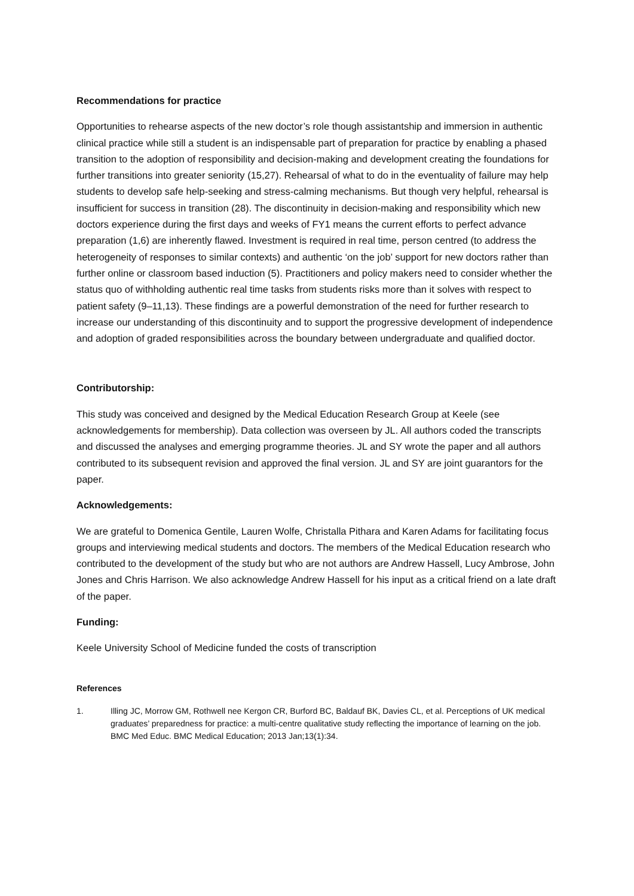Recommendations for practice
Opportunities to rehearse aspects of the new doctor’s role though assistantship and immersion in authentic clinical practice while still a student is an indispensable part of preparation for practice by enabling a phased transition to the adoption of responsibility and decision-making and development creating the foundations for further transitions into greater seniority (15,27). Rehearsal of what to do in the eventuality of failure may help students to develop safe help-seeking and stress-calming mechanisms. But though very helpful, rehearsal is insufficient for success in transition (28). The discontinuity in decision-making and responsibility which new doctors experience during the first days and weeks of FY1 means the current efforts to perfect advance preparation (1,6) are inherently flawed. Investment is required in real time, person centred (to address the heterogeneity of responses to similar contexts) and authentic ‘on the job’ support for new doctors rather than further online or classroom based induction (5). Practitioners and policy makers need to consider whether the status quo of withholding authentic real time tasks from students risks more than it solves with respect to patient safety (9–11,13). These findings are a powerful demonstration of the need for further research to increase our understanding of this discontinuity and to support the progressive development of independence and adoption of graded responsibilities across the boundary between undergraduate and qualified doctor.
Contributorship:
This study was conceived and designed by the Medical Education Research Group at Keele (see acknowledgements for membership). Data collection was overseen by JL. All authors coded the transcripts and discussed the analyses and emerging programme theories. JL and SY wrote the paper and all authors contributed to its subsequent revision and approved the final version. JL and SY are joint guarantors for the paper.
Acknowledgements:
We are grateful to Domenica Gentile, Lauren Wolfe, Christalla Pithara and Karen Adams for facilitating focus groups and interviewing medical students and doctors. The members of the Medical Education research who contributed to the development of the study but who are not authors are Andrew Hassell, Lucy Ambrose, John Jones and Chris Harrison. We also acknowledge Andrew Hassell for his input as a critical friend on a late draft of the paper.
Funding:
Keele University School of Medicine funded the costs of transcription
References
1. Illing JC, Morrow GM, Rothwell nee Kergon CR, Burford BC, Baldauf BK, Davies CL, et al. Perceptions of UK medical graduates’ preparedness for practice: a multi-centre qualitative study reflecting the importance of learning on the job. BMC Med Educ. BMC Medical Education; 2013 Jan;13(1):34.